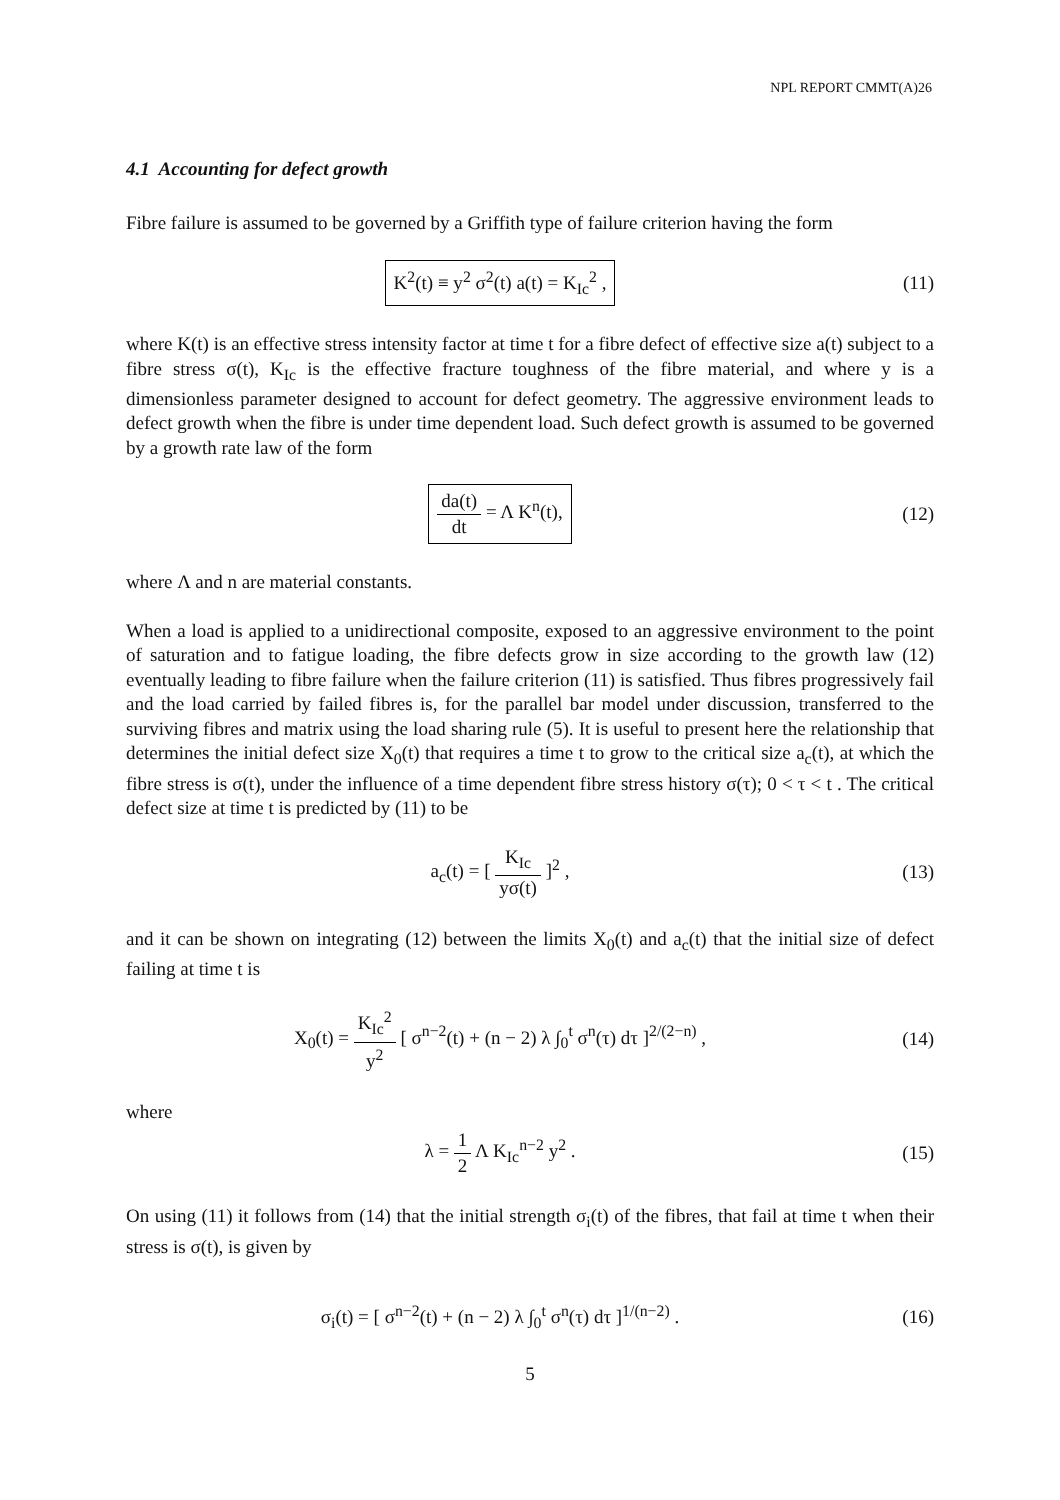NPL REPORT CMMT(A)26
4.1 Accounting for defect growth
Fibre failure is assumed to be governed by a Griffith type of failure criterion having the form
K<sup>2</sup>(t) ≡ y<sup>2</sup> σ<sup>2</sup>(t) a(t) = K<sub>Ic</sub><sup>2</sup> ,
(11)
where K(t) is an effective stress intensity factor at time t for a fibre defect of effective size a(t) subject to a fibre stress σ(t), K<sub>Ic</sub> is the effective fracture toughness of the fibre material, and where y is a dimensionless parameter designed to account for defect geometry. The aggressive environment leads to defect growth when the fibre is under time dependent load. Such defect growth is assumed to be governed by a growth rate law of the form
da(t) dt = Λ K<sup>n</sup>(t),
(12)
where Λ and n are material constants.
When a load is applied to a unidirectional composite, exposed to an aggressive environment to the point of saturation and to fatigue loading, the fibre defects grow in size according to the growth law (12) eventually leading to fibre failure when the failure criterion (11) is satisfied. Thus fibres progressively fail and the load carried by failed fibres is, for the parallel bar model under discussion, transferred to the surviving fibres and matrix using the load sharing rule (5). It is useful to present here the relationship that determines the initial defect size X<sub>0</sub>(t) that requires a time t to grow to the critical size a<sub>c</sub>(t), at which the fibre stress is σ(t), under the influence of a time dependent fibre stress history σ(τ); 0 < τ < t . The critical defect size at time t is predicted by (11) to be
a<sub>c</sub>(t) = [ K<sub>Ic</sub> yσ(t) ]<sup>2</sup> , (13)
and it can be shown on integrating (12) between the limits X<sub>0</sub>(t) and a<sub>c</sub>(t) that the initial size of defect failing at time t is
X<sub>0</sub>(t) = K<sub>Ic</sub><sup>2</sup> y<sup>2</sup> [ σ<sup>n−2</sup>(t) + (n − 2) λ ∫<sub>0</sub><sup>t</sup> σ<sup>n</sup>(τ) dτ ]<sup>2/(2−n)</sup> ,
(14)
where
λ = 1 2 Λ K<sub>Ic</sub><sup>n−2</sup> y<sup>2</sup> . (15)
On using (11) it follows from (14) that the initial strength σ<sub>i</sub>(t) of the fibres, that fail at time t when their stress is σ(t), is given by
σ<sub>i</sub>(t) = [ σ<sup>n−2</sup>(t) + (n − 2) λ ∫<sub>0</sub><sup>t</sup> σ<sup>n</sup>(τ) dτ ]<sup>1/(n−2)</sup> .
(16)
5